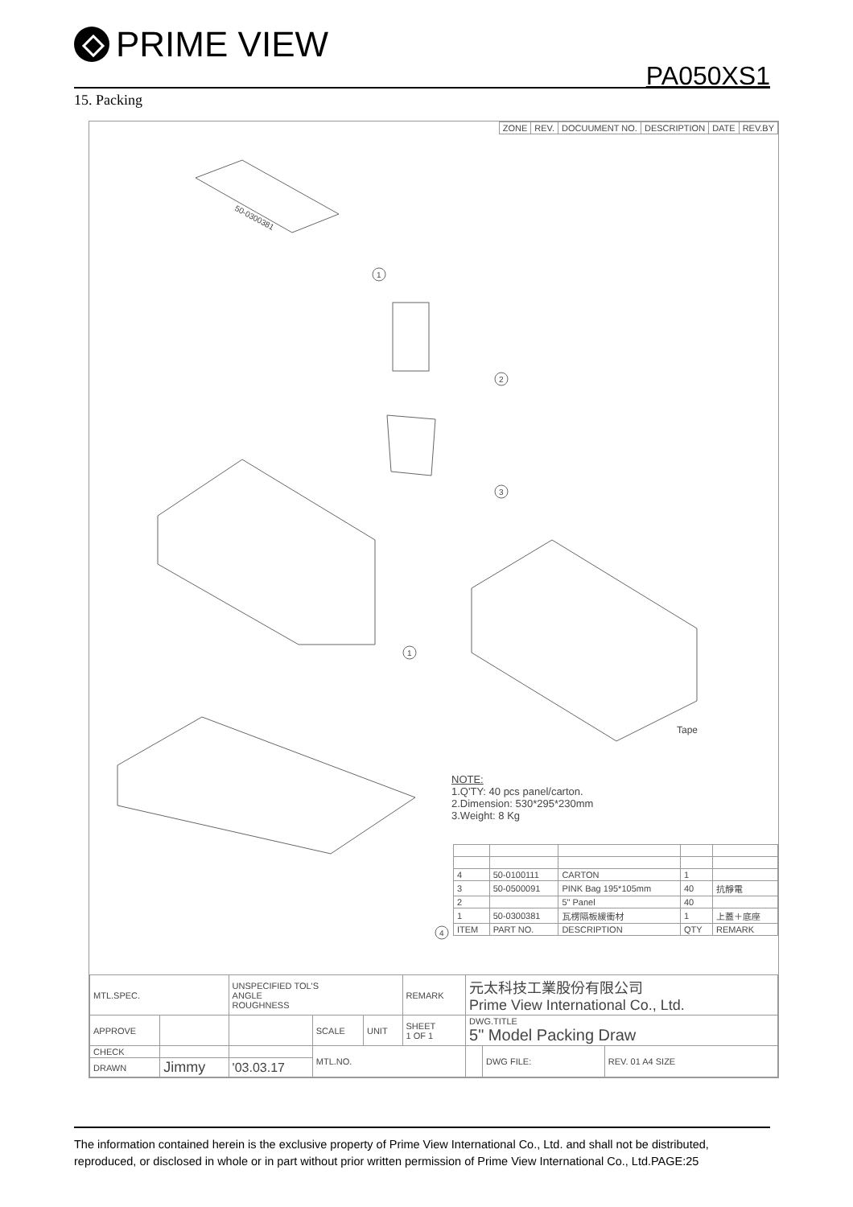PRIME VIEW
PA050XS1
15. Packing
| ZONE | REV. | DOCUUMENT NO. | DESCRIPTION | DATE | REV.BY |
| --- | --- | --- | --- | --- | --- |
50-0300381
1
2
3
1
Tape
4
NOTE:
1.Q'TY: 40 pcs panel/carton.
2.Dimension: 530*295*230mm
3.Weight: 8 Kg
| 4 | 50-0100111 | CARTON | 1 | |
| 3 | 50-0500091 | PINK Bag 195*105mm | 40 | 抗靜電 |
| 2 | | 5" Panel | 40 | |
| 1 | 50-0300381 | 瓦楞隔板緩衝材 | 1 | 上蓋＋底座 |
| ITEM | PART NO. | DESCRIPTION | QTY | REMARK |
| MTL.SPEC. | | UNSPECIFIED TOL'S ANGLE ROUGHNESS | | | REMARK | 元太科技工業股份有限公司 Prime View International Co., Ltd. | | |
| APPROVE | | | SCALE | UNIT | SHEET 1 OF 1 | DWG.TITLE 5" Model Packing Draw | | |
| CHECK | | | MTL.NO. | | | | DWG FILE: | REV. 01 A4 SIZE |
| DRAWN | Jimmy | '03.03.17 | | | | | | |
The information contained herein is the exclusive property of Prime View International Co., Ltd. and shall not be distributed, reproduced, or disclosed in whole or in part without prior written permission of Prime View International Co., Ltd.PAGE:25